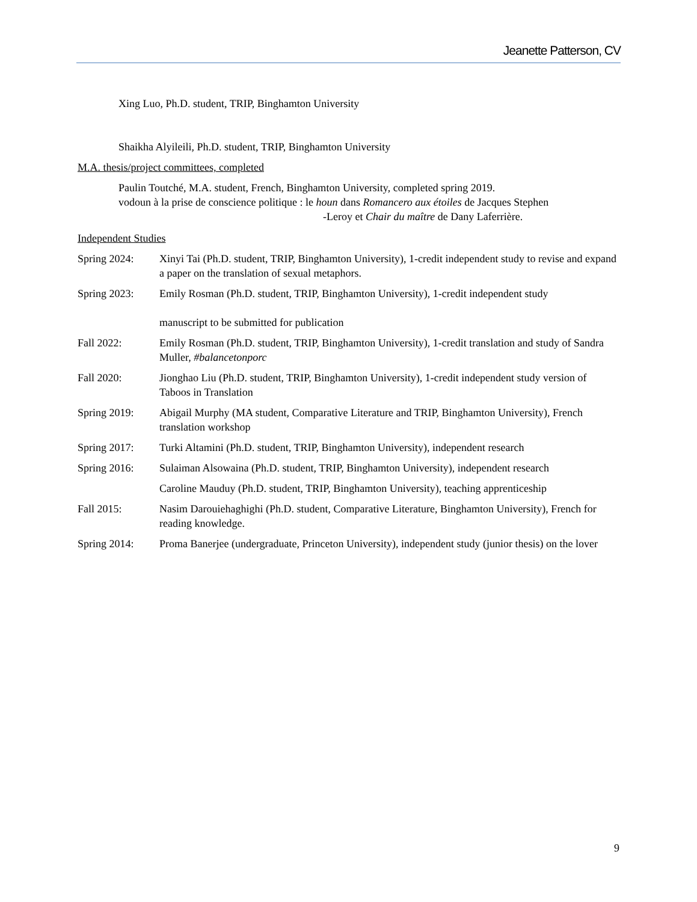Jeanette Patterson, CV
Xing Luo, Ph.D. student, TRIP, Binghamton University
Shaikha Alyileili, Ph.D. student, TRIP, Binghamton University
M.A. thesis/project committees, completed
Paulin Toutché, M.A. student, French, Binghamton University, completed spring 2019.
vodoun à la prise de conscience politique : le houn dans Romancero aux étoiles de Jacques Stephen
-Leroy et Chair du maître de Dany Laferrière.
Independent Studies
Spring 2024: Xinyi Tai (Ph.D. student, TRIP, Binghamton University), 1-credit independent study to revise and expand a paper on the translation of sexual metaphors.
Spring 2023: Emily Rosman (Ph.D. student, TRIP, Binghamton University), 1-credit independent study
manuscript to be submitted for publication
Fall 2022: Emily Rosman (Ph.D. student, TRIP, Binghamton University), 1-credit translation and study of Sandra Muller, #balancetonporc
Fall 2020: Jionghao Liu (Ph.D. student, TRIP, Binghamton University), 1-credit independent study version of Taboos in Translation
Spring 2019: Abigail Murphy (MA student, Comparative Literature and TRIP, Binghamton University), French translation workshop
Spring 2017: Turki Altamini (Ph.D. student, TRIP, Binghamton University), independent research
Spring 2016: Sulaiman Alsowaina (Ph.D. student, TRIP, Binghamton University), independent research
Caroline Mauduy (Ph.D. student, TRIP, Binghamton University), teaching apprenticeship
Fall 2015: Nasim Darouiehaghighi (Ph.D. student, Comparative Literature, Binghamton University), French for reading knowledge.
Spring 2014: Proma Banerjee (undergraduate, Princeton University), independent study (junior thesis) on the lover
9